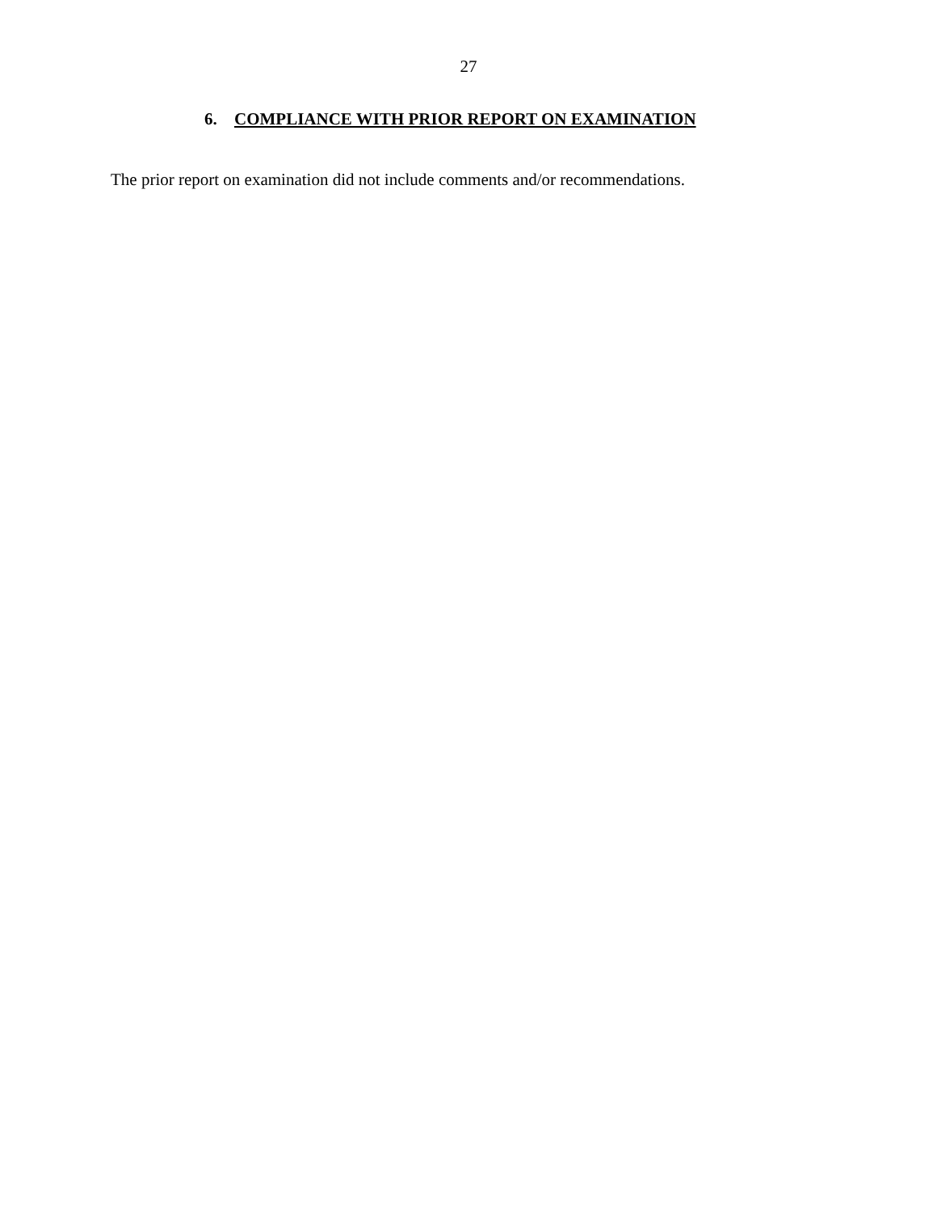27
6. COMPLIANCE WITH PRIOR REPORT ON EXAMINATION
The prior report on examination did not include comments and/or recommendations.